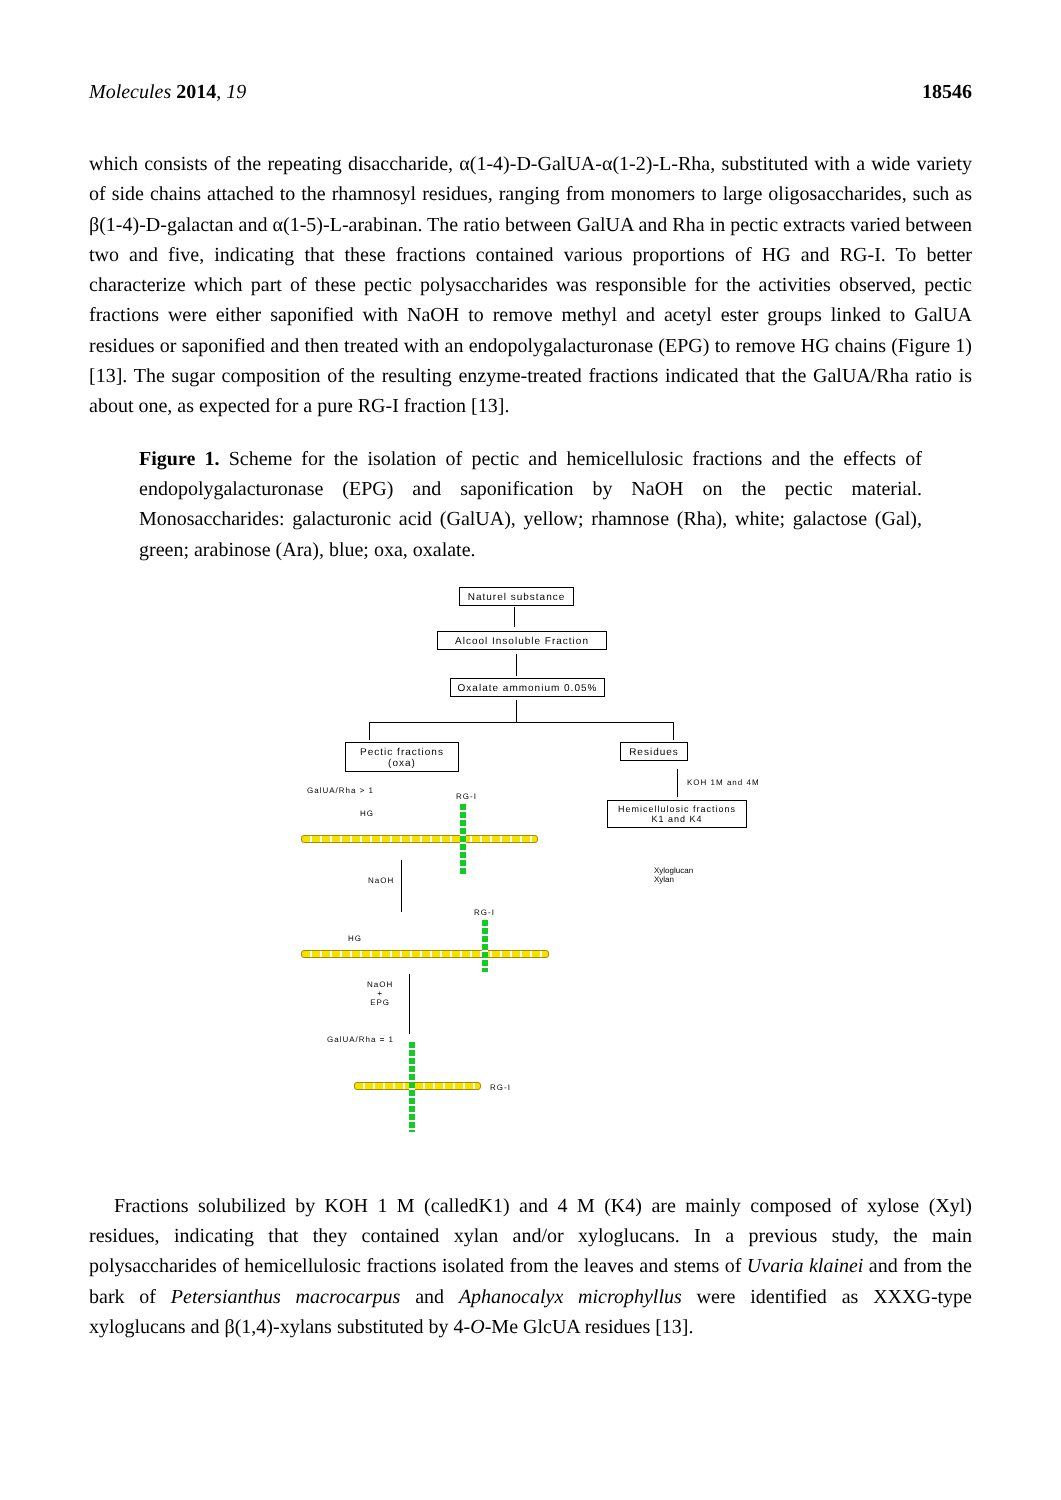Molecules 2014, 19 18546
which consists of the repeating disaccharide, α(1-4)-D-GalUA-α(1-2)-L-Rha, substituted with a wide variety of side chains attached to the rhamnosyl residues, ranging from monomers to large oligosaccharides, such as β(1-4)-D-galactan and α(1-5)-L-arabinan. The ratio between GalUA and Rha in pectic extracts varied between two and five, indicating that these fractions contained various proportions of HG and RG-I. To better characterize which part of these pectic polysaccharides was responsible for the activities observed, pectic fractions were either saponified with NaOH to remove methyl and acetyl ester groups linked to GalUA residues or saponified and then treated with an endopolygalacturonase (EPG) to remove HG chains (Figure 1) [13]. The sugar composition of the resulting enzyme-treated fractions indicated that the GalUA/Rha ratio is about one, as expected for a pure RG-I fraction [13].
Figure 1. Scheme for the isolation of pectic and hemicellulosic fractions and the effects of endopolygalacturonase (EPG) and saponification by NaOH on the pectic material. Monosaccharides: galacturonic acid (GalUA), yellow; rhamnose (Rha), white; galactose (Gal), green; arabinose (Ara), blue; oxa, oxalate.
Naturel substance
Alcool Insoluble Fraction
Oxalate ammonium 0.05%
Pectic fractions
(oxa)
Residues
KOH 1M and 4M
Hemicellulosic fractions
K1 and K4
Xyloglucan
Xylan
GalUA/Rha > 1
RG-I
HG
NaOH
RG-I
HG
NaOH
+
EPG
GalUA/Rha = 1
RG-I
Fractions solubilized by KOH 1 M (calledK1) and 4 M (K4) are mainly composed of xylose (Xyl) residues, indicating that they contained xylan and/or xyloglucans. In a previous study, the main polysaccharides of hemicellulosic fractions isolated from the leaves and stems of Uvaria klainei and from the bark of Petersianthus macrocarpus and Aphanocalyx microphyllus were identified as XXXG-type xyloglucans and β(1,4)-xylans substituted by 4-O-Me GlcUA residues [13].